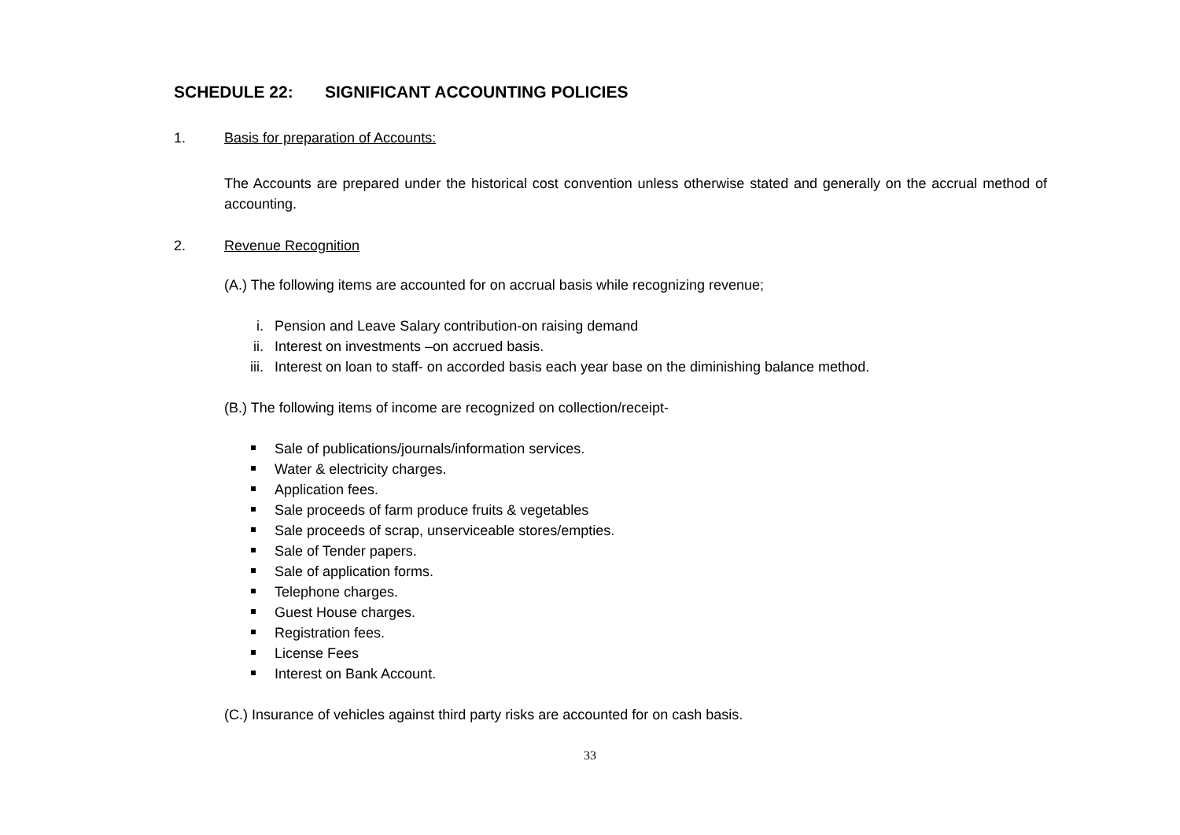SCHEDULE 22: SIGNIFICANT ACCOUNTING POLICIES
1. Basis for preparation of Accounts:
The Accounts are prepared under the historical cost convention unless otherwise stated and generally on the accrual method of accounting.
2. Revenue Recognition
(A.) The following items are accounted for on accrual basis while recognizing revenue;
i. Pension and Leave Salary contribution-on raising demand
ii. Interest on investments –on accrued basis.
iii. Interest on loan to staff- on accorded basis each year base on the diminishing balance method.
(B.) The following items of income are recognized on collection/receipt-
Sale of publications/journals/information services.
Water & electricity charges.
Application fees.
Sale proceeds of farm produce fruits & vegetables
Sale proceeds of scrap, unserviceable stores/empties.
Sale of Tender papers.
Sale of application forms.
Telephone charges.
Guest House charges.
Registration fees.
License Fees
Interest on Bank Account.
(C.) Insurance of vehicles against third party risks are accounted for on cash basis.
33